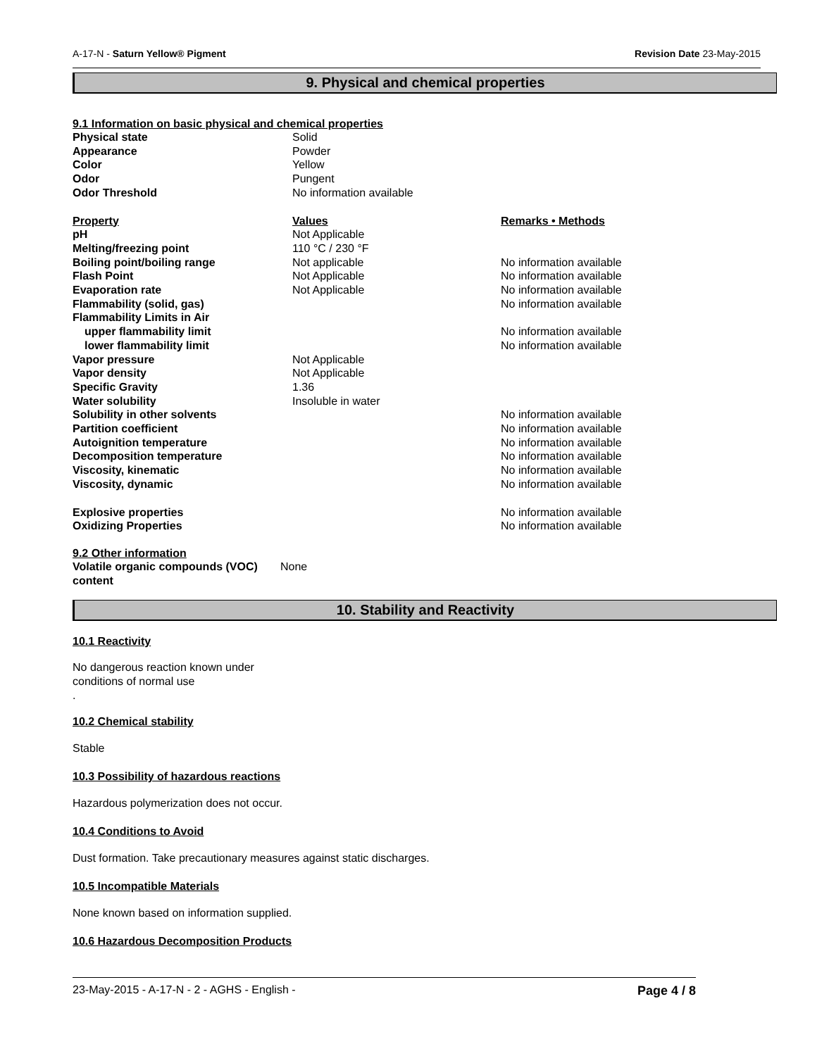A-17-N - Saturn Yellow® Pigment Revision Date 23-May-2015
9. Physical and chemical properties
9.1 Information on basic physical and chemical properties
| Physical state | Solid | |
| Appearance | Powder | |
| Color | Yellow | |
| Odor | Pungent | |
| Odor Threshold | No information available | |
| Property | Values | Remarks • Methods |
| pH | Not Applicable | |
| Melting/freezing point | 110 °C / 230 °F | |
| Boiling point/boiling range | Not applicable | No information available |
| Flash Point | Not Applicable | No information available |
| Evaporation rate | Not Applicable | No information available |
| Flammability (solid, gas) | | No information available |
| Flammability Limits in Air | | |
| upper flammability limit | | No information available |
| lower flammability limit | | No information available |
| Vapor pressure | Not Applicable | |
| Vapor density | Not Applicable | |
| Specific Gravity | 1.36 | |
| Water solubility | Insoluble in water | |
| Solubility in other solvents | | No information available |
| Partition coefficient | | No information available |
| Autoignition temperature | | No information available |
| Decomposition temperature | | No information available |
| Viscosity, kinematic | | No information available |
| Viscosity, dynamic | | No information available |
| Explosive properties | | No information available |
| Oxidizing Properties | | No information available |
9.2 Other information
| Volatile organic compounds (VOC) content | None |
10. Stability and Reactivity
10.1 Reactivity
No dangerous reaction known under
conditions of normal use
.
10.2 Chemical stability
Stable
10.3 Possibility of hazardous reactions
Hazardous polymerization does not occur.
10.4 Conditions to Avoid
Dust formation. Take precautionary measures against static discharges.
10.5 Incompatible Materials
None known based on information supplied.
10.6 Hazardous Decomposition Products
23-May-2015 - A-17-N - 2 - AGHS - English - Page 4 / 8